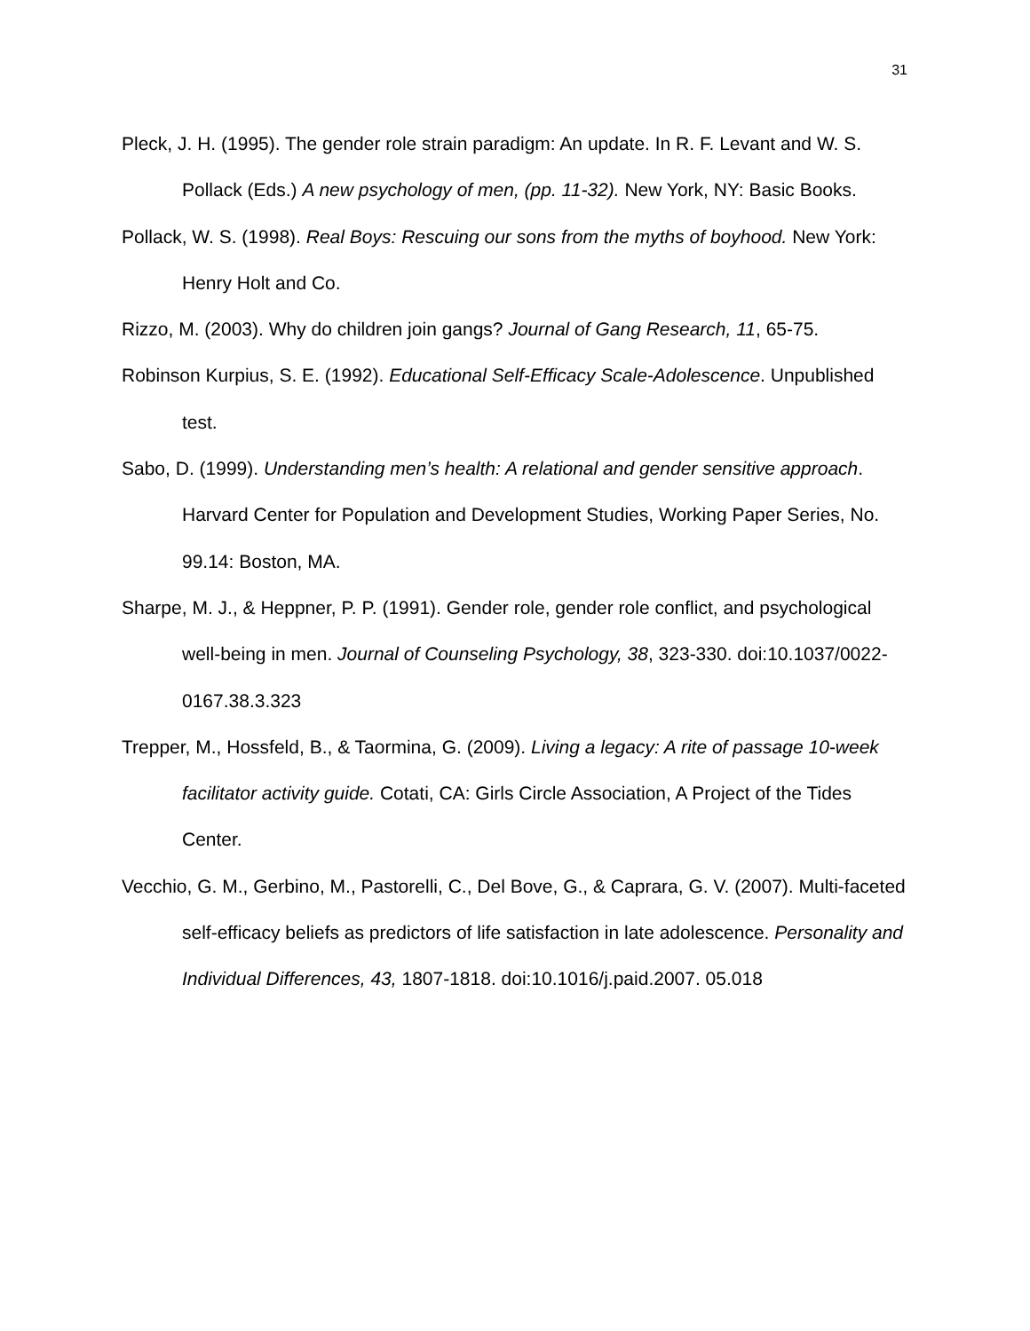31
Pleck, J. H. (1995). The gender role strain paradigm: An update. In R. F. Levant and W. S. Pollack (Eds.) A new psychology of men, (pp. 11-32). New York, NY: Basic Books.
Pollack, W. S. (1998). Real Boys: Rescuing our sons from the myths of boyhood. New York: Henry Holt and Co.
Rizzo, M. (2003). Why do children join gangs? Journal of Gang Research, 11, 65-75.
Robinson Kurpius, S. E. (1992). Educational Self-Efficacy Scale-Adolescence. Unpublished test.
Sabo, D. (1999). Understanding men’s health: A relational and gender sensitive approach. Harvard Center for Population and Development Studies, Working Paper Series, No. 99.14: Boston, MA.
Sharpe, M. J., & Heppner, P. P. (1991). Gender role, gender role conflict, and psychological well-being in men. Journal of Counseling Psychology, 38, 323-330. doi:10.1037/0022-0167.38.3.323
Trepper, M., Hossfeld, B., & Taormina, G. (2009). Living a legacy: A rite of passage 10-week facilitator activity guide. Cotati, CA: Girls Circle Association, A Project of the Tides Center.
Vecchio, G. M., Gerbino, M., Pastorelli, C., Del Bove, G., & Caprara, G. V. (2007). Multi-faceted self-efficacy beliefs as predictors of life satisfaction in late adolescence. Personality and Individual Differences, 43, 1807-1818. doi:10.1016/j.paid.2007. 05.018